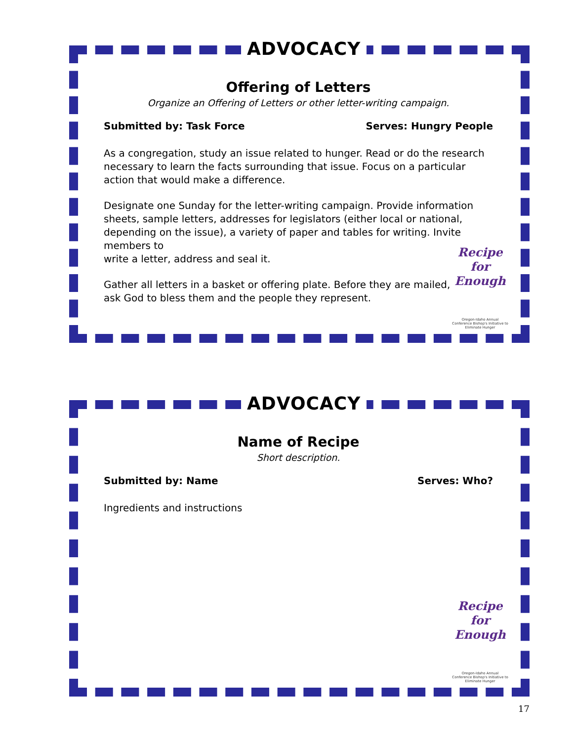ADVOCACY
Offering of Letters
Organize an Offering of Letters or other letter-writing campaign.
Submitted by: Task Force Serves: Hungry People
As a congregation, study an issue related to hunger. Read or do the research necessary to learn the facts surrounding that issue. Focus on a particular action that would make a difference.
Designate one Sunday for the letter-writing campaign. Provide information sheets, sample letters, addresses for legislators (either local or national, depending on the issue), a variety of paper and tables for writing. Invite members to
write a letter, address and seal it.
Gather all letters in a basket or offering plate. Before they are mailed,
ask God to bless them and the people they represent.
Recipe for Enough
Oregon-Idaho Annual Conference Bishop's Initiative to Eliminate Hunger
ADVOCACY
Name of Recipe
Short description.
Submitted by: Name Serves: Who?
Ingredients and instructions
Recipe for Enough
Oregon-Idaho Annual Conference Bishop's Initiative to Eliminate Hunger
17